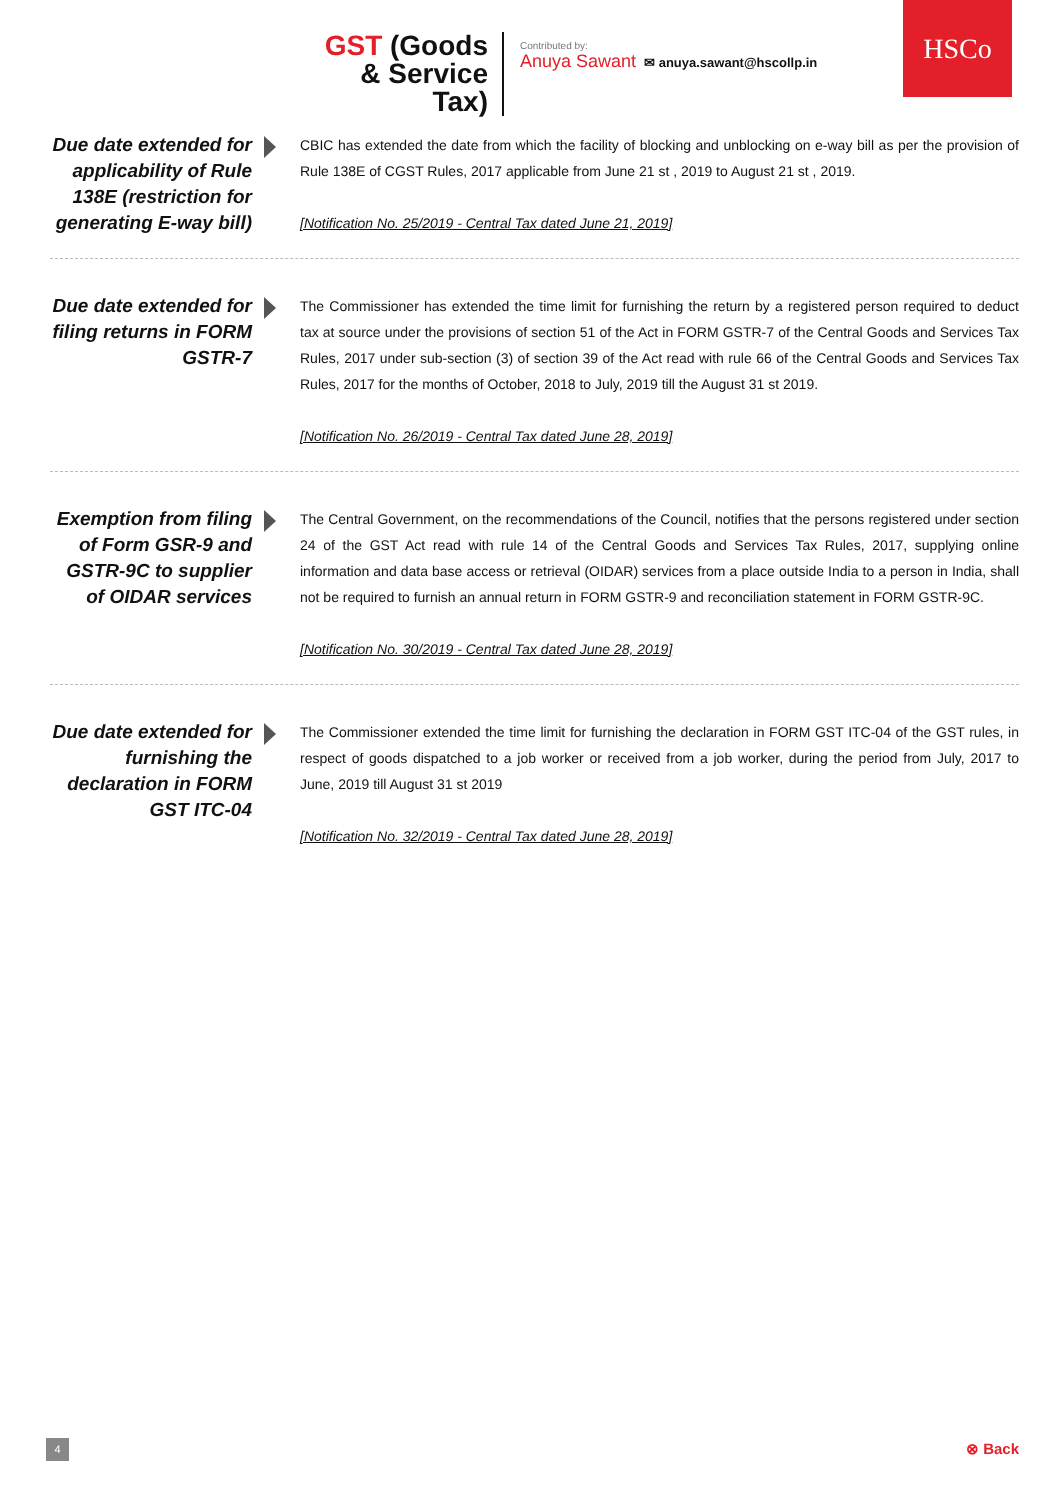GST (Goods & Service Tax)
Contributed by:
Anuya Sawant ✉ anuya.sawant@hscollp.in
HSCo
Due date extended for applicability of Rule 138E (restriction for generating E-way bill)
CBIC has extended the date from which the facility of blocking and unblocking on e-way bill as per the provision of Rule 138E of CGST Rules, 2017 applicable from June 21 st , 2019 to August 21 st , 2019.
[Notification No. 25/2019 - Central Tax dated June 21, 2019]
Due date extended for filing returns in FORM GSTR-7
The Commissioner has extended the time limit for furnishing the return by a registered person required to deduct tax at source under the provisions of section 51 of the Act in FORM GSTR-7 of the Central Goods and Services Tax Rules, 2017 under sub-section (3) of section 39 of the Act read with rule 66 of the Central Goods and Services Tax Rules, 2017 for the months of October, 2018 to July, 2019 till the August 31 st 2019.
[Notification No. 26/2019 - Central Tax dated June 28, 2019]
Exemption from filing of Form GSR-9 and GSTR-9C to supplier of OIDAR services
The Central Government, on the recommendations of the Council, notifies that the persons registered under section 24 of the GST Act read with rule 14 of the Central Goods and Services Tax Rules, 2017, supplying online information and data base access or retrieval (OIDAR) services from a place outside India to a person in India, shall not be required to furnish an annual return in FORM GSTR-9 and reconciliation statement in FORM GSTR-9C.
[Notification No. 30/2019 - Central Tax dated June 28, 2019]
Due date extended for furnishing the declaration in FORM GST ITC-04
The Commissioner extended the time limit for furnishing the declaration in FORM GST ITC-04 of the GST rules, in respect of goods dispatched to a job worker or received from a job worker, during the period from July, 2017 to June, 2019 till August 31 st 2019
[Notification No. 32/2019 - Central Tax dated June 28, 2019]
4 ⊗ Back